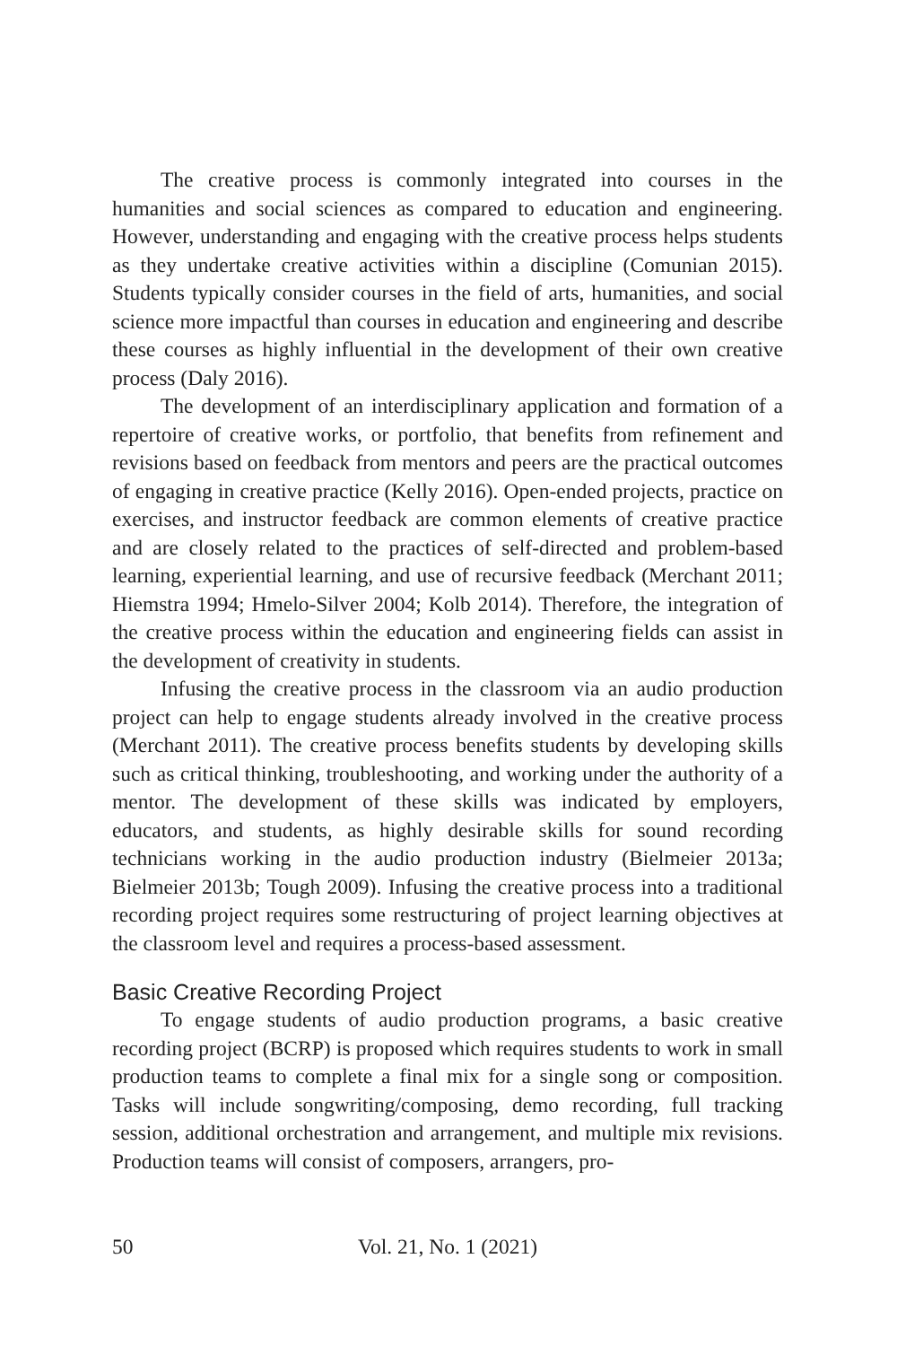The creative process is commonly integrated into courses in the humanities and social sciences as compared to education and engineering. However, understanding and engaging with the creative process helps students as they undertake creative activities within a discipline (Comunian 2015). Students typically consider courses in the field of arts, humanities, and social science more impactful than courses in education and engineering and describe these courses as highly influential in the development of their own creative process (Daly 2016).
The development of an interdisciplinary application and formation of a repertoire of creative works, or portfolio, that benefits from refinement and revisions based on feedback from mentors and peers are the practical outcomes of engaging in creative practice (Kelly 2016). Open-ended projects, practice on exercises, and instructor feedback are common elements of creative practice and are closely related to the practices of self-directed and problem-based learning, experiential learning, and use of recursive feedback (Merchant 2011; Hiemstra 1994; Hmelo-Silver 2004; Kolb 2014). Therefore, the integration of the creative process within the education and engineering fields can assist in the development of creativity in students.
Infusing the creative process in the classroom via an audio production project can help to engage students already involved in the creative process (Merchant 2011). The creative process benefits students by developing skills such as critical thinking, troubleshooting, and working under the authority of a mentor. The development of these skills was indicated by employers, educators, and students, as highly desirable skills for sound recording technicians working in the audio production industry (Bielmeier 2013a; Bielmeier 2013b; Tough 2009). Infusing the creative process into a traditional recording project requires some restructuring of project learning objectives at the classroom level and requires a process-based assessment.
Basic Creative Recording Project
To engage students of audio production programs, a basic creative recording project (BCRP) is proposed which requires students to work in small production teams to complete a final mix for a single song or composition. Tasks will include songwriting/composing, demo recording, full tracking session, additional orchestration and arrangement, and multiple mix revisions. Production teams will consist of composers, arrangers, pro-
50 Vol. 21, No. 1 (2021)